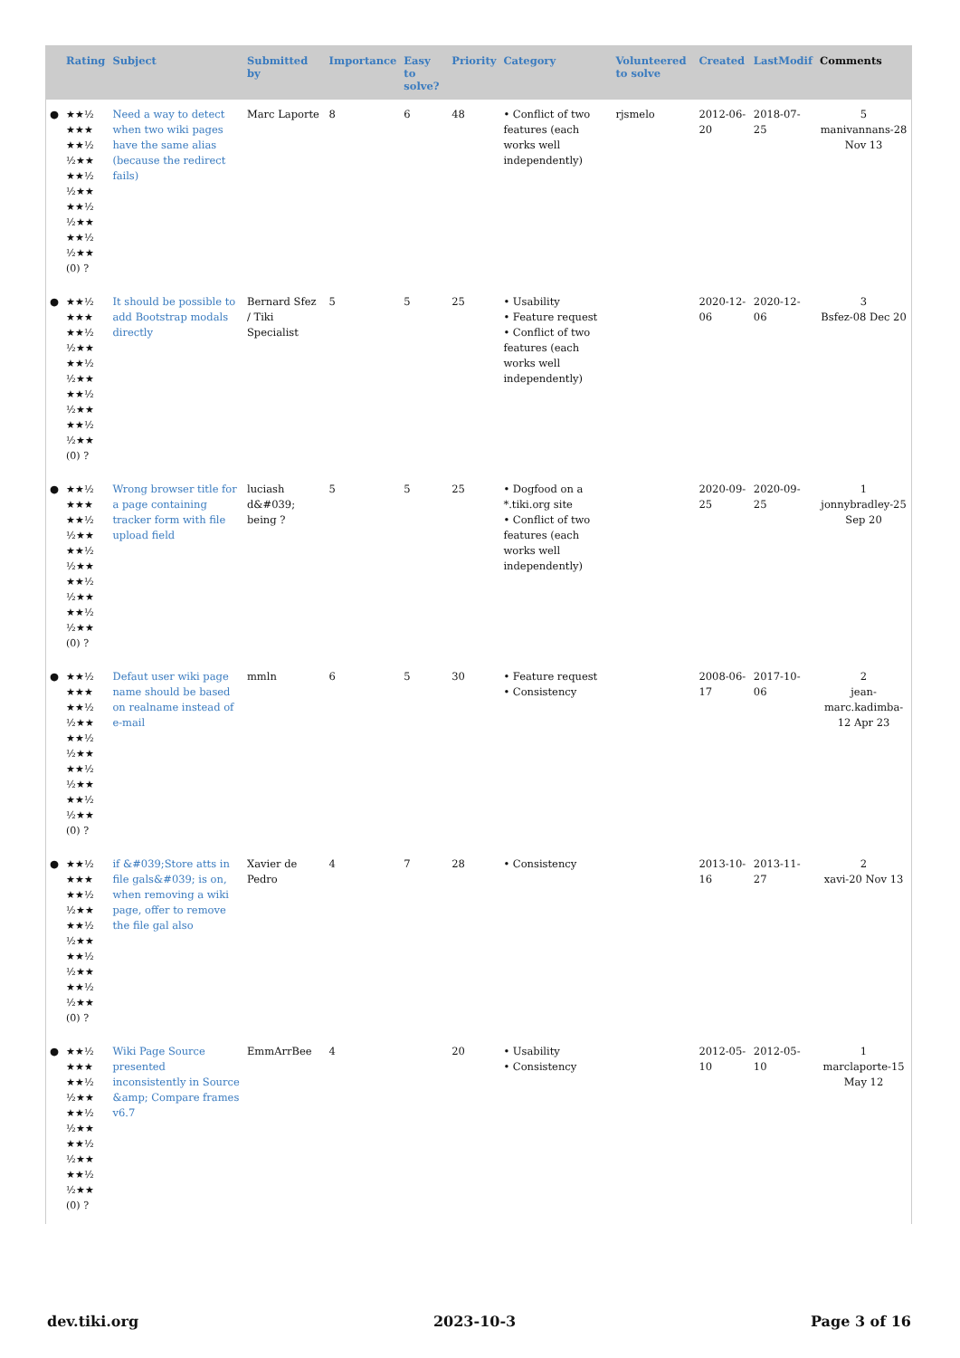| | Rating | Subject | Submitted by | Importance | Easy to solve? | Priority | Category | Volunteered to solve | Created | LastModif | Comments |
| --- | --- | --- | --- | --- | --- | --- | --- | --- | --- | --- | --- |
| ● | ★★½ ★★★ ★★½ ½★★ ★★½ ½★★ ★★½ ½★★ ★★½ ½★★ (0) ? | Need a way to detect when two wiki pages have the same alias (because the redirect fails) | Marc Laporte | 8 | 6 | 48 | • Conflict of two features (each works well independently) | rjsmelo | 2012-06-20 | 2018-07-25 | 5 manivannans-28 Nov 13 |
| ● | ★★½ ★★★ ★★½ ½★★ ★★½ ½★★ ★★½ ½★★ ★★½ ½★★ (0) ? | It should be possible to add Bootstrap modals directly | Bernard Sfez / Tiki Specialist | 5 | 5 | 25 | • Usability • Feature request • Conflict of two features (each works well independently) | | 2020-12-06 | 2020-12-06 | 3 Bsfez-08 Dec 20 |
| ● | ★★½ ★★★ ★★½ ½★★ ★★½ ½★★ ★★½ ½★★ ★★½ ½★★ (0) ? | Wrong browser title for a page containing tracker form with file upload field | luciash d&#039; being ? | 5 | 5 | 25 | • Dogfood on a *.tiki.org site • Conflict of two features (each works well independently) | | 2020-09-25 | 2020-09-25 | 1 jonnybradley-25 Sep 20 |
| ● | ★★½ ★★★ ★★½ ½★★ ★★½ ½★★ ★★½ ½★★ ★★½ ½★★ (0) ? | Defaut user wiki page name should be based on realname instead of e-mail | mmln | 6 | 5 | 30 | • Feature request • Consistency | | 2008-06-17 | 2017-10-06 | 2 jean-marc.kadimba-12 Apr 23 |
| ● | ★★½ ★★★ ★★½ ½★★ ★★½ ½★★ ★★½ ½★★ ★★½ ½★★ (0) ? | if &#039;Store atts in file gals&#039; is on, when removing a wiki page, offer to remove the file gal also | Xavier de Pedro | 4 | 7 | 28 | • Consistency | | 2013-10-16 | 2013-11-27 | 2 xavi-20 Nov 13 |
| ● | ★★½ ★★★ ★★½ ½★★ ★★½ ½★★ ★★½ ½★★ ★★½ ½★★ (0) ? | Wiki Page Source presented inconsistently in Source &amp; Compare frames v6.7 | EmmArrBee | 4 | | 20 | • Usability • Consistency | | 2012-05-10 | 2012-05-10 | 1 marclaporte-15 May 12 |
dev.tiki.org 2023-10-3 Page 3 of 16